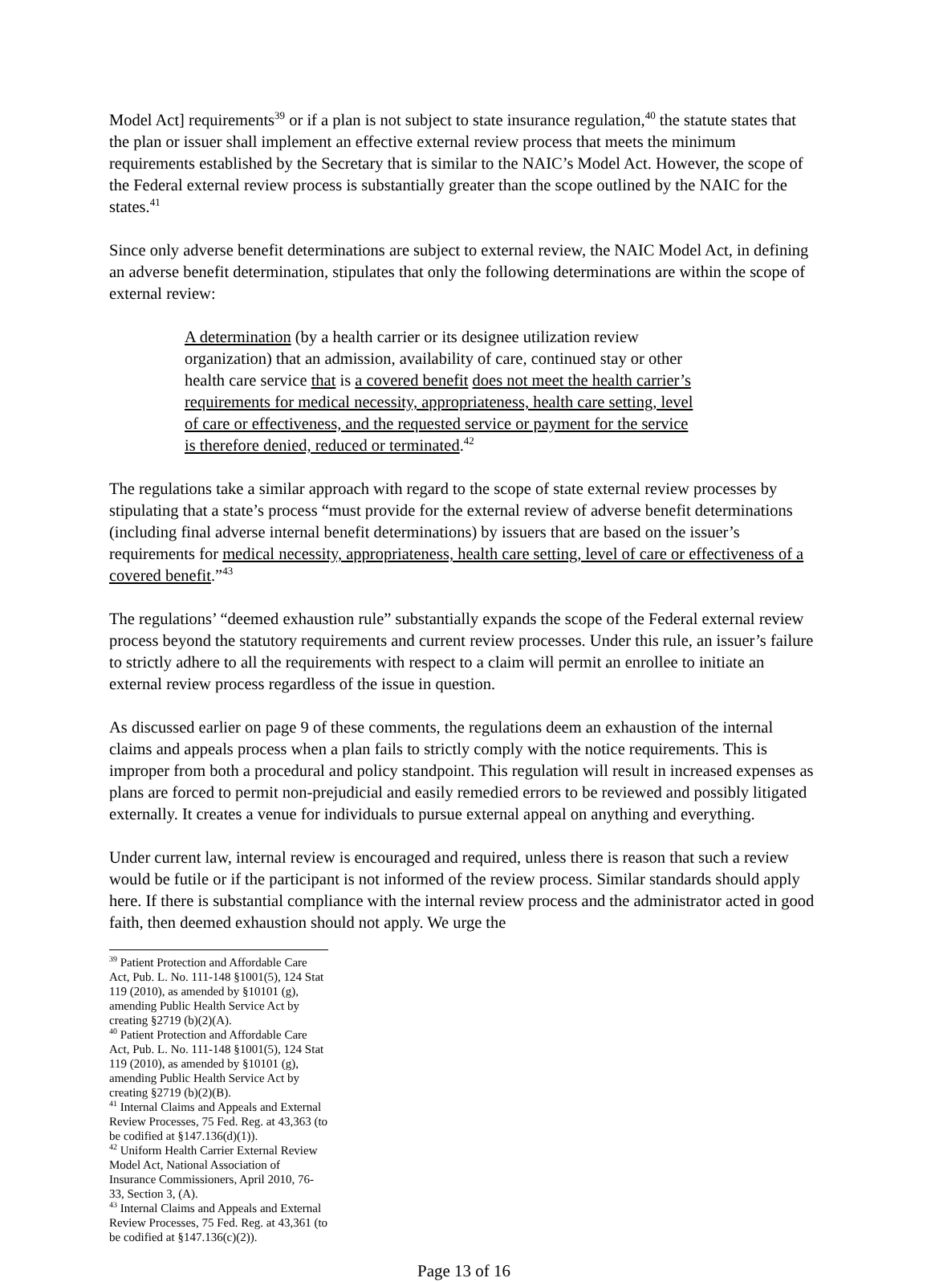Model Act] requirements<sup>39</sup> or if a plan is not subject to state insurance regulation,<sup>40</sup> the statute states that the plan or issuer shall implement an effective external review process that meets the minimum requirements established by the Secretary that is similar to the NAIC’s Model Act. However, the scope of the Federal external review process is substantially greater than the scope outlined by the NAIC for the states.<sup>41</sup>
Since only adverse benefit determinations are subject to external review, the NAIC Model Act, in defining an adverse benefit determination, stipulates that only the following determinations are within the scope of external review:
A determination (by a health carrier or its designee utilization review organization) that an admission, availability of care, continued stay or other health care service that is a covered benefit does not meet the health carrier’s requirements for medical necessity, appropriateness, health care setting, level of care or effectiveness, and the requested service or payment for the service is therefore denied, reduced or terminated.<sup>42</sup>
The regulations take a similar approach with regard to the scope of state external review processes by stipulating that a state’s process “must provide for the external review of adverse benefit determinations (including final adverse internal benefit determinations) by issuers that are based on the issuer’s requirements for medical necessity, appropriateness, health care setting, level of care or effectiveness of a covered benefit.”<sup>43</sup>
The regulations’ “deemed exhaustion rule” substantially expands the scope of the Federal external review process beyond the statutory requirements and current review processes. Under this rule, an issuer’s failure to strictly adhere to all the requirements with respect to a claim will permit an enrollee to initiate an external review process regardless of the issue in question.
As discussed earlier on page 9 of these comments, the regulations deem an exhaustion of the internal claims and appeals process when a plan fails to strictly comply with the notice requirements. This is improper from both a procedural and policy standpoint. This regulation will result in increased expenses as plans are forced to permit non-prejudicial and easily remedied errors to be reviewed and possibly litigated externally. It creates a venue for individuals to pursue external appeal on anything and everything.
Under current law, internal review is encouraged and required, unless there is reason that such a review would be futile or if the participant is not informed of the review process. Similar standards should apply here. If there is substantial compliance with the internal review process and the administrator acted in good faith, then deemed exhaustion should not apply. We urge the
<sup>39</sup> Patient Protection and Affordable Care Act, Pub. L. No. 111-148 §1001(5), 124 Stat 119 (2010), as amended by §10101 (g), amending Public Health Service Act by creating §2719 (b)(2)(A).
<sup>40</sup> Patient Protection and Affordable Care Act, Pub. L. No. 111-148 §1001(5), 124 Stat 119 (2010), as amended by §10101 (g), amending Public Health Service Act by creating §2719 (b)(2)(B).
<sup>41</sup> Internal Claims and Appeals and External Review Processes, 75 Fed. Reg. at 43,363 (to be codified at §147.136(d)(1)).
<sup>42</sup> Uniform Health Carrier External Review Model Act, National Association of Insurance Commissioners, April 2010, 76-33, Section 3, (A).
<sup>43</sup> Internal Claims and Appeals and External Review Processes, 75 Fed. Reg. at 43,361 (to be codified at §147.136(c)(2)).
Page 13 of 16